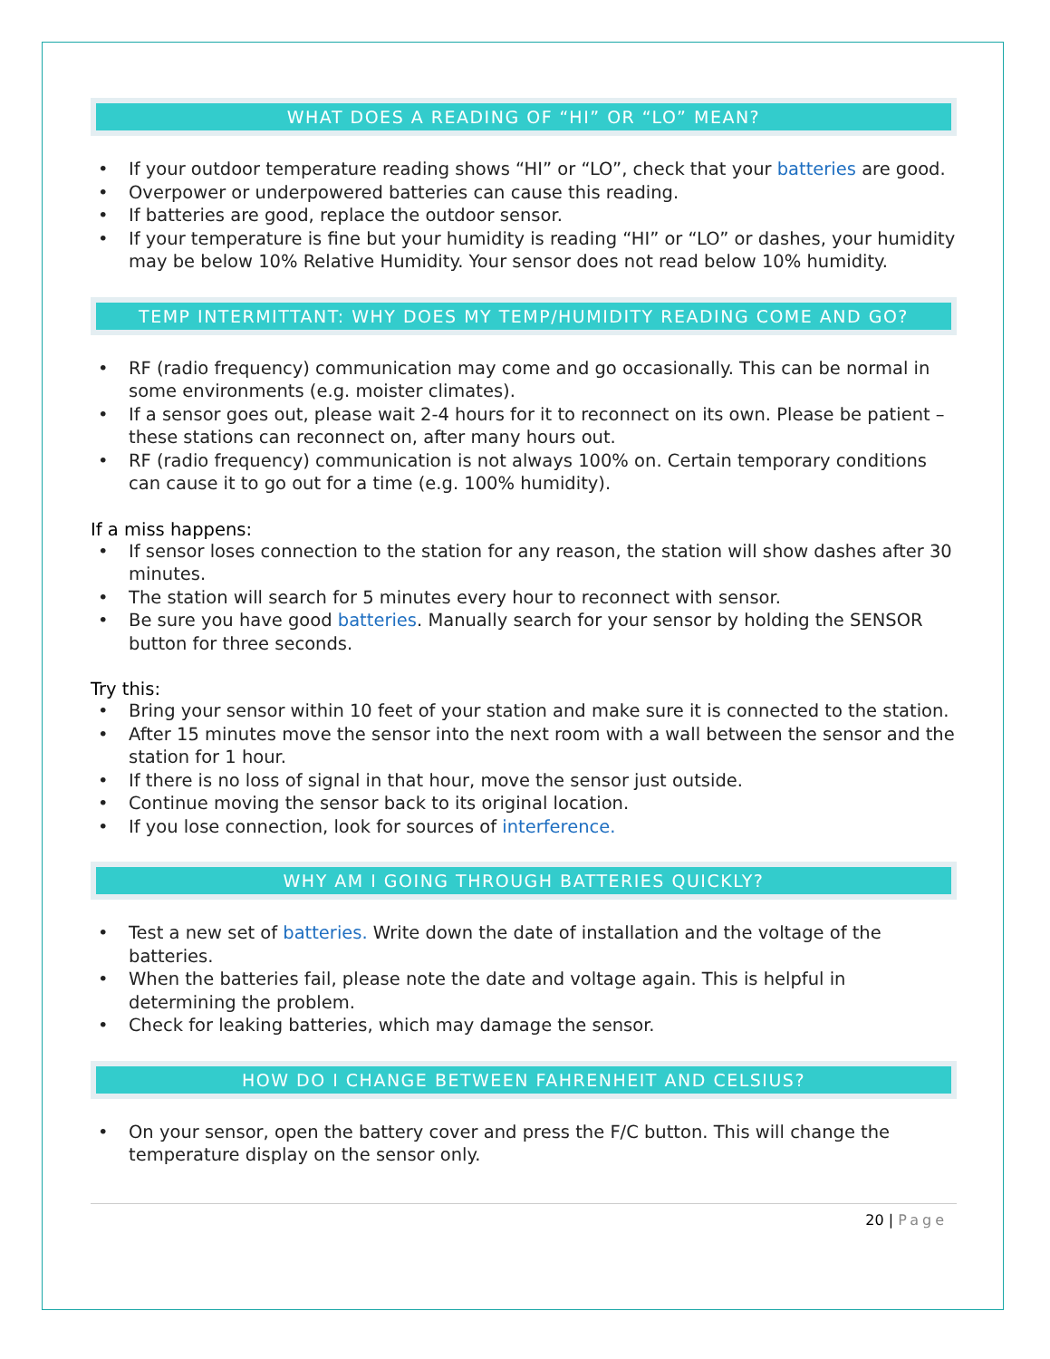WHAT DOES A READING OF “HI” OR “LO” MEAN?
• If your outdoor temperature reading shows “HI” or “LO”, check that your batteries are good.
• Overpower or underpowered batteries can cause this reading.
• If batteries are good, replace the outdoor sensor.
• If your temperature is fine but your humidity is reading “HI” or “LO” or dashes, your humidity may be below 10% Relative Humidity. Your sensor does not read below 10% humidity.
TEMP INTERMITTANT: WHY DOES MY TEMP/HUMIDITY READING COME AND GO?
• RF (radio frequency) communication may come and go occasionally. This can be normal in some environments (e.g. moister climates).
• If a sensor goes out, please wait 2-4 hours for it to reconnect on its own. Please be patient – these stations can reconnect on, after many hours out.
• RF (radio frequency) communication is not always 100% on. Certain temporary conditions can cause it to go out for a time (e.g. 100% humidity).
If a miss happens:
• If sensor loses connection to the station for any reason, the station will show dashes after 30 minutes.
• The station will search for 5 minutes every hour to reconnect with sensor.
• Be sure you have good batteries. Manually search for your sensor by holding the SENSOR button for three seconds.
Try this:
• Bring your sensor within 10 feet of your station and make sure it is connected to the station.
• After 15 minutes move the sensor into the next room with a wall between the sensor and the station for 1 hour.
• If there is no loss of signal in that hour, move the sensor just outside.
• Continue moving the sensor back to its original location.
• If you lose connection, look for sources of interference.
WHY AM I GOING THROUGH BATTERIES QUICKLY?
• Test a new set of batteries. Write down the date of installation and the voltage of the batteries.
• When the batteries fail, please note the date and voltage again. This is helpful in determining the problem.
• Check for leaking batteries, which may damage the sensor.
HOW DO I CHANGE BETWEEN FAHRENHEIT AND CELSIUS?
• On your sensor, open the battery cover and press the F/C button. This will change the temperature display on the sensor only.
20 | Page